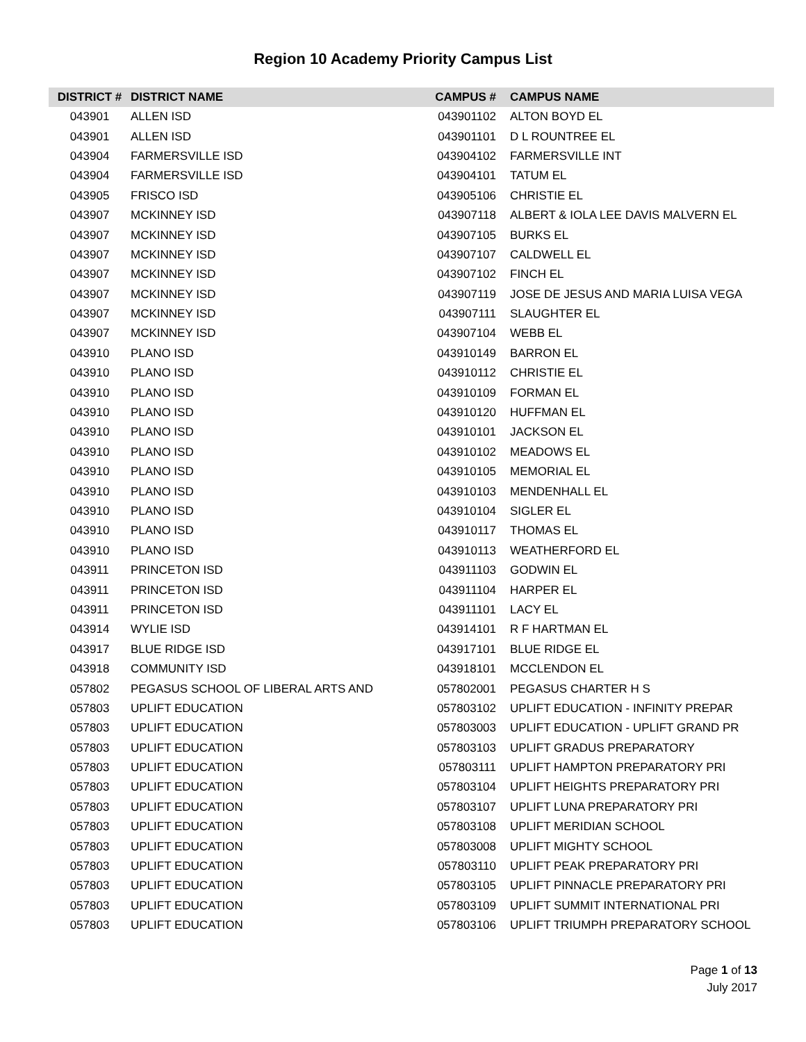Region 10 Academy Priority Campus List
| DISTRICT # | DISTRICT NAME | CAMPUS # | CAMPUS NAME |
| --- | --- | --- | --- |
| 043901 | ALLEN ISD | 043901102 | ALTON BOYD EL |
| 043901 | ALLEN ISD | 043901101 | D L ROUNTREE EL |
| 043904 | FARMERSVILLE ISD | 043904102 | FARMERSVILLE INT |
| 043904 | FARMERSVILLE ISD | 043904101 | TATUM EL |
| 043905 | FRISCO ISD | 043905106 | CHRISTIE EL |
| 043907 | MCKINNEY ISD | 043907118 | ALBERT & IOLA LEE DAVIS MALVERN EL |
| 043907 | MCKINNEY ISD | 043907105 | BURKS EL |
| 043907 | MCKINNEY ISD | 043907107 | CALDWELL EL |
| 043907 | MCKINNEY ISD | 043907102 | FINCH EL |
| 043907 | MCKINNEY ISD | 043907119 | JOSE DE JESUS AND MARIA LUISA VEGA |
| 043907 | MCKINNEY ISD | 043907111 | SLAUGHTER EL |
| 043907 | MCKINNEY ISD | 043907104 | WEBB EL |
| 043910 | PLANO ISD | 043910149 | BARRON EL |
| 043910 | PLANO ISD | 043910112 | CHRISTIE EL |
| 043910 | PLANO ISD | 043910109 | FORMAN EL |
| 043910 | PLANO ISD | 043910120 | HUFFMAN EL |
| 043910 | PLANO ISD | 043910101 | JACKSON EL |
| 043910 | PLANO ISD | 043910102 | MEADOWS EL |
| 043910 | PLANO ISD | 043910105 | MEMORIAL EL |
| 043910 | PLANO ISD | 043910103 | MENDENHALL EL |
| 043910 | PLANO ISD | 043910104 | SIGLER EL |
| 043910 | PLANO ISD | 043910117 | THOMAS EL |
| 043910 | PLANO ISD | 043910113 | WEATHERFORD EL |
| 043911 | PRINCETON ISD | 043911103 | GODWIN EL |
| 043911 | PRINCETON ISD | 043911104 | HARPER EL |
| 043911 | PRINCETON ISD | 043911101 | LACY EL |
| 043914 | WYLIE ISD | 043914101 | R F HARTMAN EL |
| 043917 | BLUE RIDGE ISD | 043917101 | BLUE RIDGE EL |
| 043918 | COMMUNITY ISD | 043918101 | MCCLENDON EL |
| 057802 | PEGASUS SCHOOL OF LIBERAL ARTS AND | 057802001 | PEGASUS CHARTER H S |
| 057803 | UPLIFT EDUCATION | 057803102 | UPLIFT EDUCATION - INFINITY PREPAR |
| 057803 | UPLIFT EDUCATION | 057803003 | UPLIFT EDUCATION - UPLIFT GRAND PR |
| 057803 | UPLIFT EDUCATION | 057803103 | UPLIFT GRADUS PREPARATORY |
| 057803 | UPLIFT EDUCATION | 057803111 | UPLIFT HAMPTON PREPARATORY PRI |
| 057803 | UPLIFT EDUCATION | 057803104 | UPLIFT HEIGHTS PREPARATORY PRI |
| 057803 | UPLIFT EDUCATION | 057803107 | UPLIFT LUNA PREPARATORY PRI |
| 057803 | UPLIFT EDUCATION | 057803108 | UPLIFT MERIDIAN SCHOOL |
| 057803 | UPLIFT EDUCATION | 057803008 | UPLIFT MIGHTY SCHOOL |
| 057803 | UPLIFT EDUCATION | 057803110 | UPLIFT PEAK PREPARATORY PRI |
| 057803 | UPLIFT EDUCATION | 057803105 | UPLIFT PINNACLE PREPARATORY PRI |
| 057803 | UPLIFT EDUCATION | 057803109 | UPLIFT SUMMIT INTERNATIONAL PRI |
| 057803 | UPLIFT EDUCATION | 057803106 | UPLIFT TRIUMPH PREPARATORY SCHOOL |
Page 1 of 13
July 2017